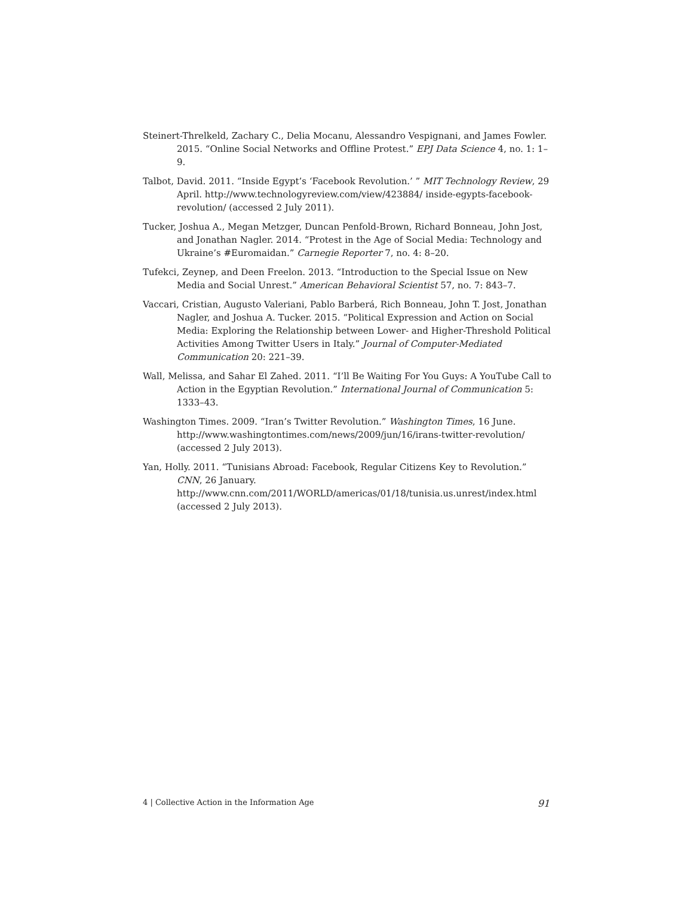Steinert-Threlkeld, Zachary C., Delia Mocanu, Alessandro Vespignani, and James Fowler. 2015. “Online Social Networks and Offline Protest.” EPJ Data Science 4, no. 1: 1–9.
Talbot, David. 2011. “Inside Egypt’s ‘Facebook Revolution.’ ” MIT Technology Review, 29 April. http://www.technologyreview.com/view/423884/ inside-egypts-facebook-revolution/ (accessed 2 July 2011).
Tucker, Joshua A., Megan Metzger, Duncan Penfold-Brown, Richard Bonneau, John Jost, and Jonathan Nagler. 2014. “Protest in the Age of Social Media: Technology and Ukraine’s #Euromaidan.” Carnegie Reporter 7, no. 4: 8–20.
Tufekci, Zeynep, and Deen Freelon. 2013. “Introduction to the Special Issue on New Media and Social Unrest.” American Behavioral Scientist 57, no. 7: 843–7.
Vaccari, Cristian, Augusto Valeriani, Pablo Barberá, Rich Bonneau, John T. Jost, Jonathan Nagler, and Joshua A. Tucker. 2015. “Political Expression and Action on Social Media: Exploring the Relationship between Lower- and Higher-Threshold Political Activities Among Twitter Users in Italy.” Journal of Computer-Mediated Communication 20: 221–39.
Wall, Melissa, and Sahar El Zahed. 2011. “I’ll Be Waiting For You Guys: A YouTube Call to Action in the Egyptian Revolution.” International Journal of Communication 5: 1333–43.
Washington Times. 2009. “Iran’s Twitter Revolution.” Washington Times, 16 June. http://www.washingtontimes.com/news/2009/jun/16/irans-twitter-revolution/ (accessed 2 July 2013).
Yan, Holly. 2011. “Tunisians Abroad: Facebook, Regular Citizens Key to Revolution.” CNN, 26 January. http://www.cnn.com/2011/WORLD/americas/01/18/tunisia.us.unrest/index.html (accessed 2 July 2013).
4 | Collective Action in the Information Age 91